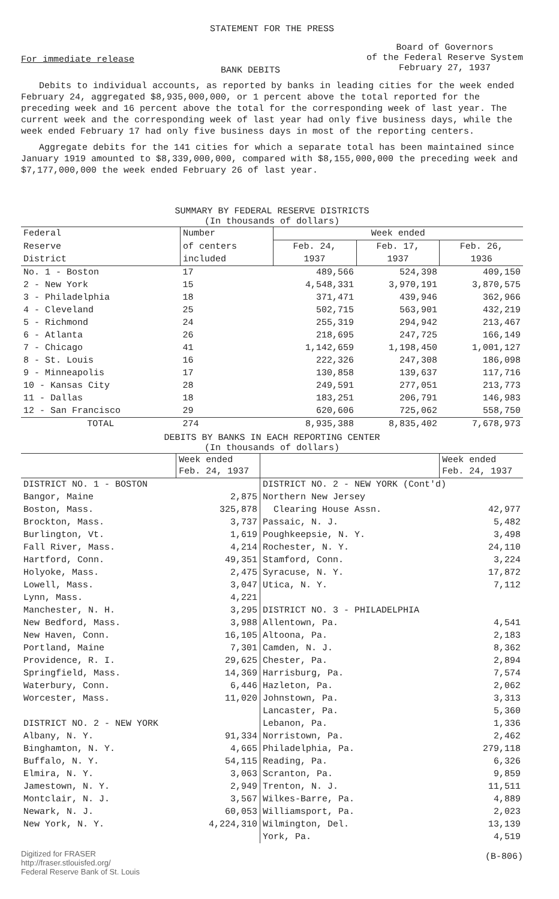STATEMENT FOR THE PRESS
For immediate release
BANK DEBITS
Board of Governors
of the Federal Reserve System
February 27, 1937
Debits to individual accounts, as reported by banks in leading cities for the week ended February 24, aggregated $8,935,000,000, or 1 percent above the total reported for the preceding week and 16 percent above the total for the corresponding week of last year. The current week and the corresponding week of last year had only five business days, while the week ended February 17 had only five business days in most of the reporting centers.
Aggregate debits for the 141 cities for which a separate total has been maintained since January 1919 amounted to $8,339,000,000, compared with $8,155,000,000 the preceding week and $7,177,000,000 the week ended February 26 of last year.
SUMMARY BY FEDERAL RESERVE DISTRICTS
(In thousands of dollars)
| Federal | Number | Week ended | | |
| --- | --- | --- | --- | --- |
| Reserve | of centers | Feb. 24, | Feb. 17, | Feb. 26, |
| District | included | 1937 | 1937 | 1936 |
| No. 1 - Boston | 17 | 489,566 | 524,398 | 409,150 |
| 2 - New York | 15 | 4,548,331 | 3,970,191 | 3,870,575 |
| 3 - Philadelphia | 18 | 371,471 | 439,946 | 362,966 |
| 4 - Cleveland | 25 | 502,715 | 563,901 | 432,219 |
| 5 - Richmond | 24 | 255,319 | 294,942 | 213,467 |
| 6 - Atlanta | 26 | 218,695 | 247,725 | 166,149 |
| 7 - Chicago | 41 | 1,142,659 | 1,198,450 | 1,001,127 |
| 8 - St. Louis | 16 | 222,326 | 247,308 | 186,098 |
| 9 - Minneapolis | 17 | 130,858 | 139,637 | 117,716 |
| 10 - Kansas City | 28 | 249,591 | 277,051 | 213,773 |
| 11 - Dallas | 18 | 183,251 | 206,791 | 146,983 |
| 12 - San Francisco | 29 | 620,606 | 725,062 | 558,750 |
| TOTAL | 274 | 8,935,388 | 8,835,402 | 7,678,973 |
DEBITS BY BANKS IN EACH REPORTING CENTER
(In thousands of dollars)
| | Week ended Feb. 24, 1937 | | Week ended Feb. 24, 1937 |
| --- | --- | --- | --- |
| DISTRICT NO. 1 - BOSTON | | DISTRICT NO. 2 - NEW YORK (Cont'd) | |
| Bangor, Maine | 2,875 | Northern New Jersey | |
| Boston, Mass. | 325,878 | Clearing House Assn. | 42,977 |
| Brockton, Mass. | 3,737 | Passaic, N. J. | 5,482 |
| Burlington, Vt. | 1,619 | Poughkeepsie, N. Y. | 3,498 |
| Fall River, Mass. | 4,214 | Rochester, N. Y. | 24,110 |
| Hartford, Conn. | 49,351 | Stamford, Conn. | 3,224 |
| Holyoke, Mass. | 2,475 | Syracuse, N. Y. | 17,872 |
| Lowell, Mass. | 3,047 | Utica, N. Y. | 7,112 |
| Lynn, Mass. | 4,221 | | |
| Manchester, N. H. | 3,295 | DISTRICT NO. 3 - PHILADELPHIA | |
| New Bedford, Mass. | 3,988 | Allentown, Pa. | 4,541 |
| New Haven, Conn. | 16,105 | Altoona, Pa. | 2,183 |
| Portland, Maine | 7,301 | Camden, N. J. | 8,362 |
| Providence, R. I. | 29,625 | Chester, Pa. | 2,894 |
| Springfield, Mass. | 14,369 | Harrisburg, Pa. | 7,574 |
| Waterbury, Conn. | 6,446 | Hazleton, Pa. | 2,062 |
| Worcester, Mass. | 11,020 | Johnstown, Pa. | 3,313 |
| | | Lancaster, Pa. | 5,360 |
| DISTRICT NO. 2 - NEW YORK | | Lebanon, Pa. | 1,336 |
| Albany, N. Y. | 91,334 | Norristown, Pa. | 2,462 |
| Binghamton, N. Y. | 4,665 | Philadelphia, Pa. | 279,118 |
| Buffalo, N. Y. | 54,115 | Reading, Pa. | 6,326 |
| Elmira, N. Y. | 3,063 | Scranton, Pa. | 9,859 |
| Jamestown, N. Y. | 2,949 | Trenton, N. J. | 11,511 |
| Montclair, N. J. | 3,567 | Wilkes-Barre, Pa. | 4,889 |
| Newark, N. J. | 60,053 | Williamsport, Pa. | 2,023 |
| New York, N. Y. | 4,224,310 | Wilmington, Del. | 13,139 |
| | | York, Pa. | 4,519 |
Digitized for FRASER
http://fraser.stlouisfed.org/
Federal Reserve Bank of St. Louis
(B-806)